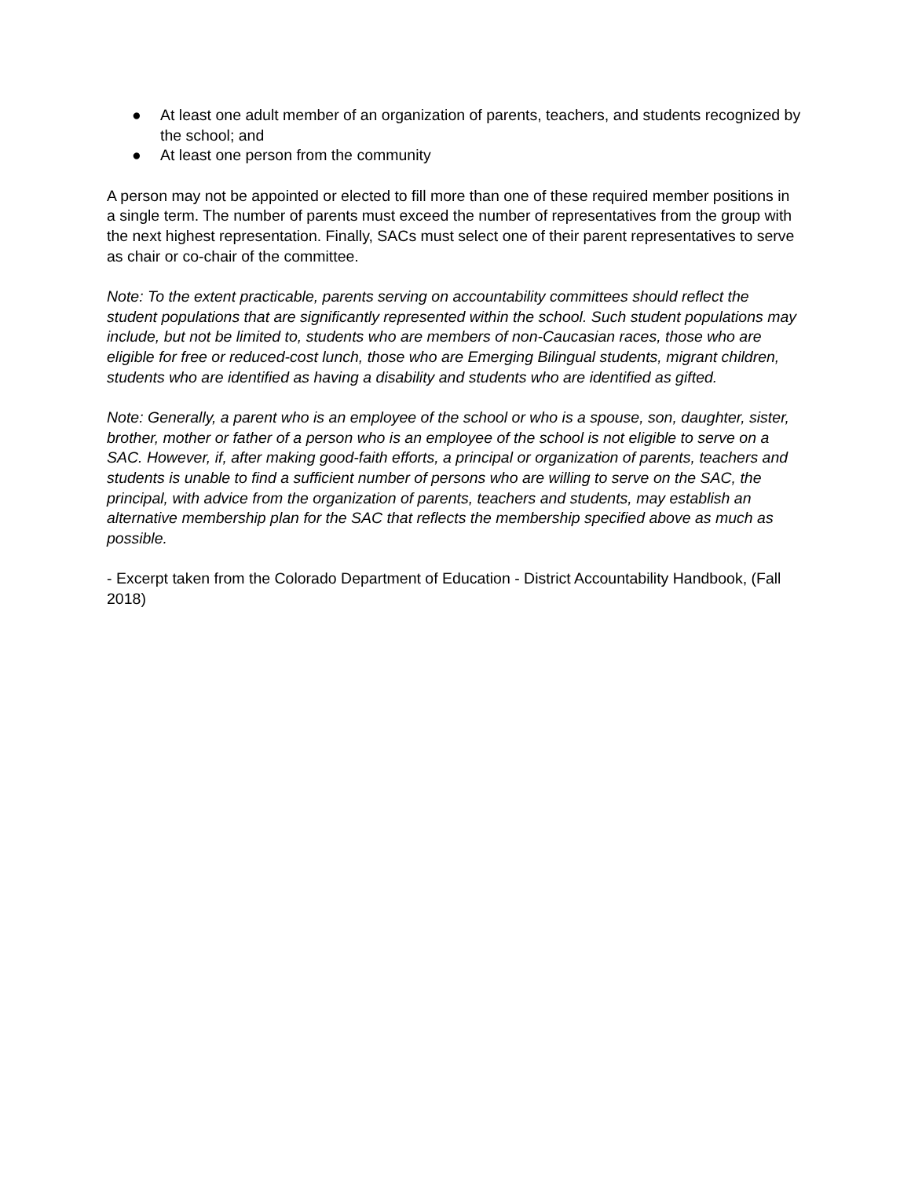● At least one adult member of an organization of parents, teachers, and students recognized by the school; and
● At least one person from the community
A person may not be appointed or elected to fill more than one of these required member positions in a single term. The number of parents must exceed the number of representatives from the group with the next highest representation. Finally, SACs must select one of their parent representatives to serve as chair or co-chair of the committee.
Note: To the extent practicable, parents serving on accountability committees should reflect the student populations that are significantly represented within the school. Such student populations may include, but not be limited to, students who are members of non-Caucasian races, those who are eligible for free or reduced-cost lunch, those who are Emerging Bilingual students, migrant children, students who are identified as having a disability and students who are identified as gifted.
Note: Generally, a parent who is an employee of the school or who is a spouse, son, daughter, sister, brother, mother or father of a person who is an employee of the school is not eligible to serve on a SAC. However, if, after making good-faith efforts, a principal or organization of parents, teachers and students is unable to find a sufficient number of persons who are willing to serve on the SAC, the principal, with advice from the organization of parents, teachers and students, may establish an alternative membership plan for the SAC that reflects the membership specified above as much as possible.
- Excerpt taken from the Colorado Department of Education - District Accountability Handbook, (Fall 2018)